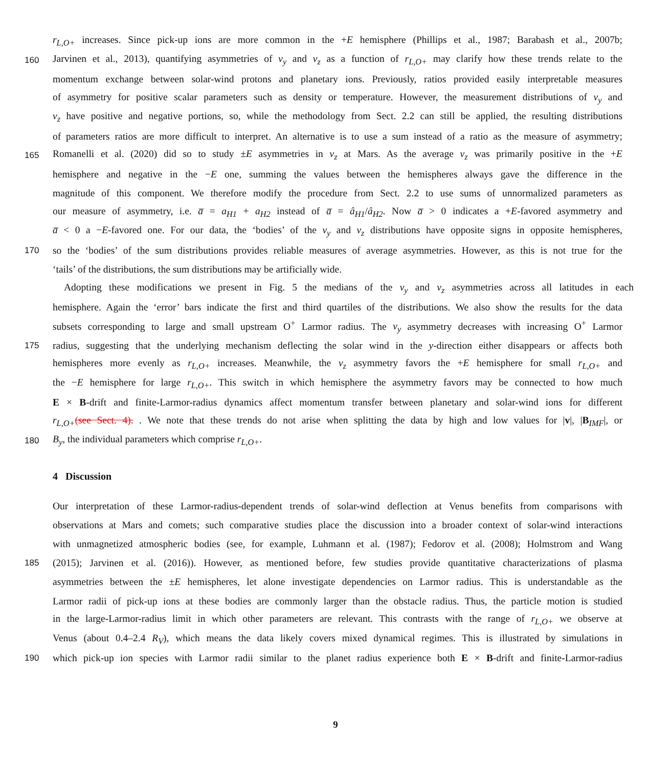r<sub>L,O+</sub> increases. Since pick-up ions are more common in the +E hemisphere (Phillips et al., 1987; Barabash et al., 2007b;
160 Jarvinen et al., 2013), quantifying asymmetries of v<sub>y</sub> and v<sub>z</sub> as a function of r<sub>L,O+</sub> may clarify how these trends relate to the
momentum exchange between solar-wind protons and planetary ions. Previously, ratios provided easily interpretable measures
of asymmetry for positive scalar parameters such as density or temperature. However, the measurement distributions of v<sub>y</sub> and
v<sub>z</sub> have positive and negative portions, so, while the methodology from Sect. 2.2 can still be applied, the resulting distributions
of parameters ratios are more difficult to interpret. An alternative is to use a sum instead of a ratio as the measure of asymmetry;
165 Romanelli et al. (2020) did so to study ±E asymmetries in v<sub>z</sub> at Mars. As the average v<sub>z</sub> was primarily positive in the +E
hemisphere and negative in the −E one, summing the values between the hemispheres always gave the difference in the
magnitude of this component. We therefore modify the procedure from Sect. 2.2 to use sums of unnormalized parameters as
our measure of asymmetry, i.e. a̅ = a<sub>H1</sub> + a<sub>H2</sub> instead of a̅ = â<sub>H1</sub>/â<sub>H2</sub>. Now a̅ > 0 indicates a +E-favored asymmetry and
a̅ < 0 a −E-favored one. For our data, the ‘bodies’ of the v<sub>y</sub> and v<sub>z</sub> distributions have opposite signs in opposite hemispheres,
170 so the ‘bodies’ of the sum distributions provides reliable measures of average asymmetries. However, as this is not true for the
‘tails’ of the distributions, the sum distributions may be artificially wide.
Adopting these modifications we present in Fig. 5 the medians of the v<sub>y</sub> and v<sub>z</sub> asymmetries across all latitudes in each
hemisphere. Again the ‘error’ bars indicate the first and third quartiles of the distributions. We also show the results for the data
subsets corresponding to large and small upstream O<sup>+</sup> Larmor radius. The v<sub>y</sub> asymmetry decreases with increasing O<sup>+</sup> Larmor
175 radius, suggesting that the underlying mechanism deflecting the solar wind in the y-direction either disappears or affects both
hemispheres more evenly as r<sub>L,O+</sub> increases. Meanwhile, the v<sub>z</sub> asymmetry favors the +E hemisphere for small r<sub>L,O+</sub> and
the −E hemisphere for large r<sub>L,O+</sub>. This switch in which hemisphere the asymmetry favors may be connected to how much
E × B-drift and finite-Larmor-radius dynamics affect momentum transfer between planetary and solar-wind ions for different
r<sub>L,O+</sub>(see Sect. 4). . We note that these trends do not arise when splitting the data by high and low values for |v|, |B<sub>IMF</sub>|, or
180 B<sub>y</sub>, the individual parameters which comprise r<sub>L,O+</sub>.
4 Discussion
Our interpretation of these Larmor-radius-dependent trends of solar-wind deflection at Venus benefits from comparisons with
observations at Mars and comets; such comparative studies place the discussion into a broader context of solar-wind interactions
with unmagnetized atmospheric bodies (see, for example, Luhmann et al. (1987); Fedorov et al. (2008); Holmstrom and Wang
185 (2015); Jarvinen et al. (2016)). However, as mentioned before, few studies provide quantitative characterizations of plasma
asymmetries between the ±E hemispheres, let alone investigate dependencies on Larmor radius. This is understandable as the
Larmor radii of pick-up ions at these bodies are commonly larger than the obstacle radius. Thus, the particle motion is studied
in the large-Larmor-radius limit in which other parameters are relevant. This contrasts with the range of r<sub>L,O+</sub> we observe at
Venus (about 0.4–2.4 R<sub>V</sub>), which means the data likely covers mixed dynamical regimes. This is illustrated by simulations in
190 which pick-up ion species with Larmor radii similar to the planet radius experience both E × B-drift and finite-Larmor-radius
9